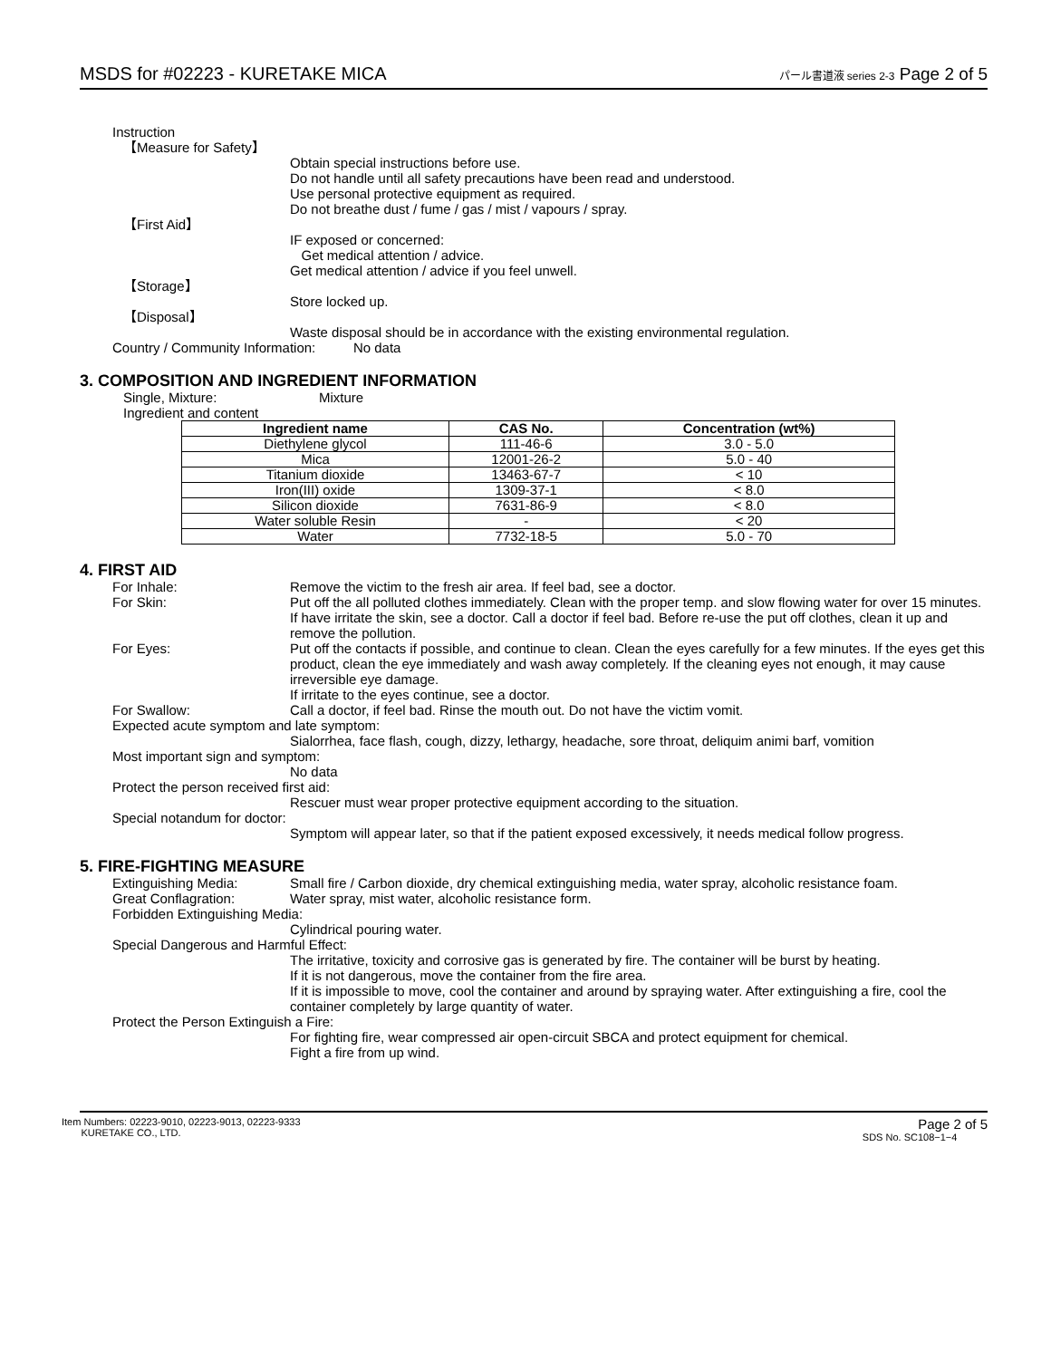MSDS for #02223 - KURETAKE MICA パール書道液 series 2-3 Page 2 of 5
Instruction
【Measure for Safety】
Obtain special instructions before use.
Do not handle until all safety precautions have been read and understood.
Use personal protective equipment as required.
Do not breathe dust / fume / gas / mist / vapours / spray.
【First Aid】
IF exposed or concerned:
Get medical attention / advice.
Get medical attention / advice if you feel unwell.
【Storage】
Store locked up.
【Disposal】
Waste disposal should be in accordance with the existing environmental regulation.
Country / Community Information: No data
3. COMPOSITION AND INGREDIENT INFORMATION
Single, Mixture: Mixture
Ingredient and content
| Ingredient name | CAS No. | Concentration (wt%) |
| --- | --- | --- |
| Diethylene glycol | 111-46-6 | 3.0 - 5.0 |
| Mica | 12001-26-2 | 5.0 - 40 |
| Titanium dioxide | 13463-67-7 | < 10 |
| Iron(III) oxide | 1309-37-1 | < 8.0 |
| Silicon dioxide | 7631-86-9 | < 8.0 |
| Water soluble Resin | - | < 20 |
| Water | 7732-18-5 | 5.0 - 70 |
4. FIRST AID
For Inhale: Remove the victim to the fresh air area. If feel bad, see a doctor.
For Skin: Put off the all polluted clothes immediately. Clean with the proper temp. and slow flowing water for over 15 minutes. If have irritate the skin, see a doctor. Call a doctor if feel bad. Before re-use the put off clothes, clean it up and remove the pollution.
For Eyes: Put off the contacts if possible, and continue to clean. Clean the eyes carefully for a few minutes. If the eyes get this product, clean the eye immediately and wash away completely. If the cleaning eyes not enough, it may cause irreversible eye damage.
If irritate to the eyes continue, see a doctor.
For Swallow: Call a doctor, if feel bad. Rinse the mouth out. Do not have the victim vomit.
Expected acute symptom and late symptom:
Sialorrhea, face flash, cough, dizzy, lethargy, headache, sore throat, deliquim animi barf, vomition
Most important sign and symptom:
No data
Protect the person received first aid:
Rescuer must wear proper protective equipment according to the situation.
Special notandum for doctor:
Symptom will appear later, so that if the patient exposed excessively, it needs medical follow progress.
5. FIRE-FIGHTING MEASURE
Extinguishing Media: Small fire / Carbon dioxide, dry chemical extinguishing media, water spray, alcoholic resistance foam.
Great Conflagration: Water spray, mist water, alcoholic resistance form.
Forbidden Extinguishing Media:
Cylindrical pouring water.
Special Dangerous and Harmful Effect:
The irritative, toxicity and corrosive gas is generated by fire. The container will be burst by heating.
If it is not dangerous, move the container from the fire area.
If it is impossible to move, cool the container and around by spraying water. After extinguishing a fire, cool the container completely by large quantity of water.
Protect the Person Extinguish a Fire:
For fighting fire, wear compressed air open-circuit SBCA and protect equipment for chemical.
Fight a fire from up wind.
Item Numbers: 02223-9010, 02223-9013, 02223-9333
KURETAKE CO., LTD.
Page 2 of 5
SDS No. SC108−1−4